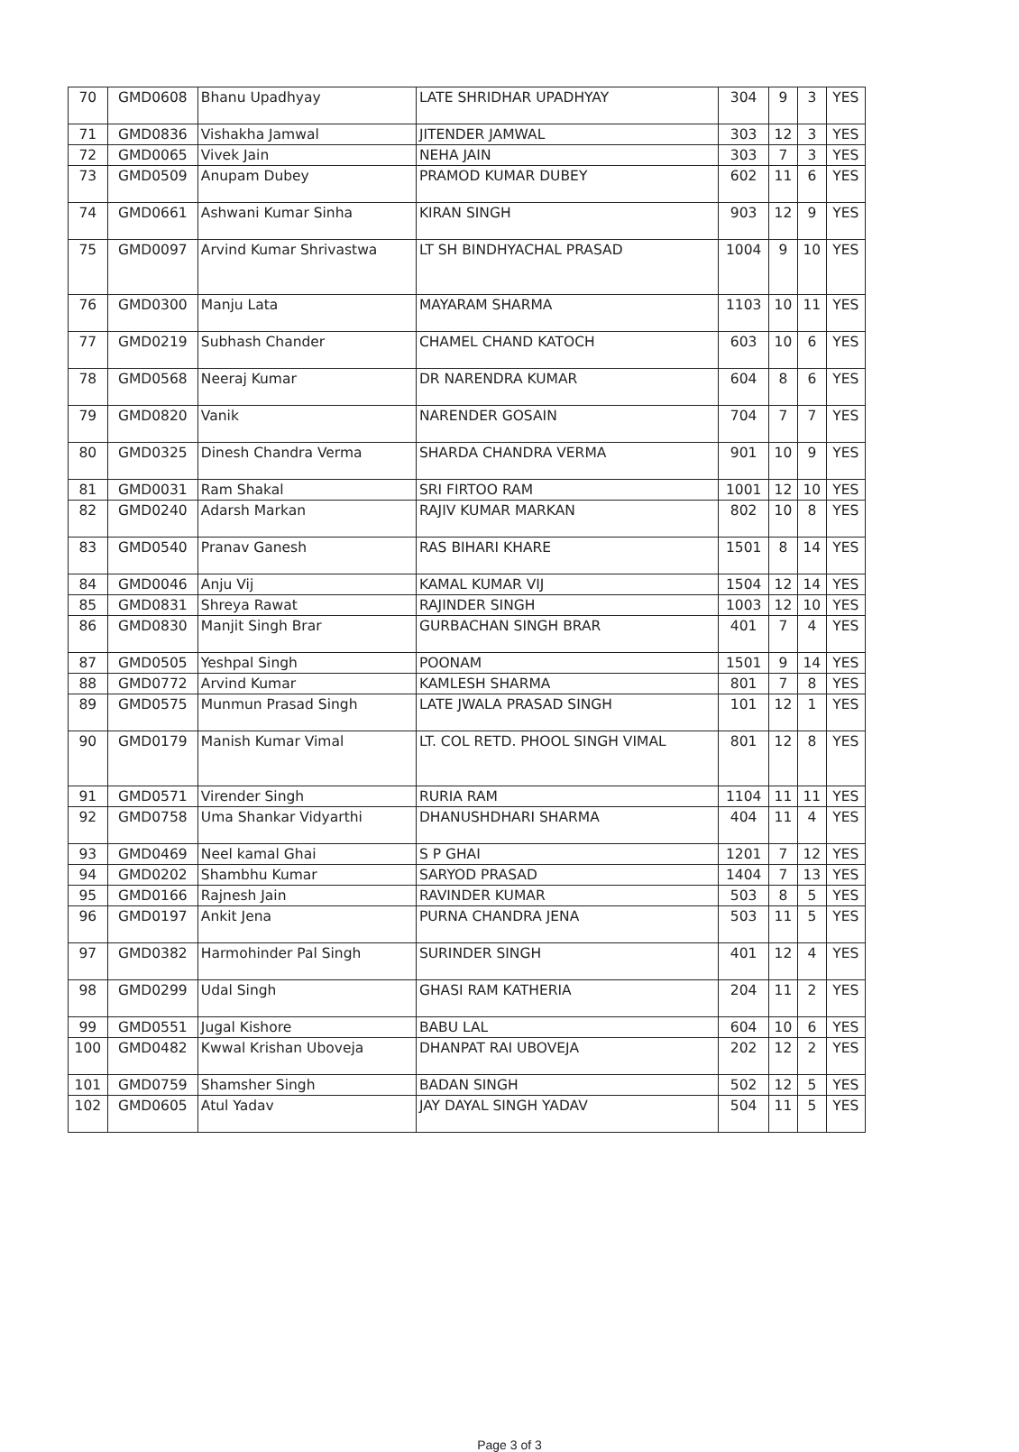| 70 | GMD0608 | Bhanu Upadhyay | LATE SHRIDHAR UPADHYAY | 304 | 9 | 3 | YES |
| 71 | GMD0836 | Vishakha Jamwal | JITENDER JAMWAL | 303 | 12 | 3 | YES |
| 72 | GMD0065 | Vivek Jain | NEHA JAIN | 303 | 7 | 3 | YES |
| 73 | GMD0509 | Anupam Dubey | PRAMOD KUMAR DUBEY | 602 | 11 | 6 | YES |
| 74 | GMD0661 | Ashwani Kumar Sinha | KIRAN SINGH | 903 | 12 | 9 | YES |
| 75 | GMD0097 | Arvind Kumar Shrivastwa | LT SH BINDHYACHAL PRASAD | 1004 | 9 | 10 | YES |
| 76 | GMD0300 | Manju Lata | MAYARAM SHARMA | 1103 | 10 | 11 | YES |
| 77 | GMD0219 | Subhash Chander | CHAMEL CHAND KATOCH | 603 | 10 | 6 | YES |
| 78 | GMD0568 | Neeraj Kumar | DR NARENDRA KUMAR | 604 | 8 | 6 | YES |
| 79 | GMD0820 | Vanik | NARENDER GOSAIN | 704 | 7 | 7 | YES |
| 80 | GMD0325 | Dinesh Chandra Verma | SHARDA CHANDRA VERMA | 901 | 10 | 9 | YES |
| 81 | GMD0031 | Ram Shakal | SRI FIRTOO RAM | 1001 | 12 | 10 | YES |
| 82 | GMD0240 | Adarsh Markan | RAJIV KUMAR MARKAN | 802 | 10 | 8 | YES |
| 83 | GMD0540 | Pranav Ganesh | RAS BIHARI KHARE | 1501 | 8 | 14 | YES |
| 84 | GMD0046 | Anju Vij | KAMAL KUMAR VIJ | 1504 | 12 | 14 | YES |
| 85 | GMD0831 | Shreya Rawat | RAJINDER SINGH | 1003 | 12 | 10 | YES |
| 86 | GMD0830 | Manjit Singh Brar | GURBACHAN SINGH BRAR | 401 | 7 | 4 | YES |
| 87 | GMD0505 | Yeshpal Singh | POONAM | 1501 | 9 | 14 | YES |
| 88 | GMD0772 | Arvind Kumar | KAMLESH SHARMA | 801 | 7 | 8 | YES |
| 89 | GMD0575 | Munmun Prasad Singh | LATE JWALA PRASAD SINGH | 101 | 12 | 1 | YES |
| 90 | GMD0179 | Manish Kumar Vimal | LT. COL RETD. PHOOL SINGH VIMAL | 801 | 12 | 8 | YES |
| 91 | GMD0571 | Virender Singh | RURIA RAM | 1104 | 11 | 11 | YES |
| 92 | GMD0758 | Uma Shankar Vidyarthi | DHANUSHDHARI SHARMA | 404 | 11 | 4 | YES |
| 93 | GMD0469 | Neel kamal Ghai | S P GHAI | 1201 | 7 | 12 | YES |
| 94 | GMD0202 | Shambhu Kumar | SARYOD PRASAD | 1404 | 7 | 13 | YES |
| 95 | GMD0166 | Rajnesh Jain | RAVINDER KUMAR | 503 | 8 | 5 | YES |
| 96 | GMD0197 | Ankit Jena | PURNA CHANDRA JENA | 503 | 11 | 5 | YES |
| 97 | GMD0382 | Harmohinder Pal Singh | SURINDER SINGH | 401 | 12 | 4 | YES |
| 98 | GMD0299 | Udal Singh | GHASI RAM KATHERIA | 204 | 11 | 2 | YES |
| 99 | GMD0551 | Jugal Kishore | BABU LAL | 604 | 10 | 6 | YES |
| 100 | GMD0482 | Kwwal Krishan Uboveja | DHANPAT RAI UBOVEJA | 202 | 12 | 2 | YES |
| 101 | GMD0759 | Shamsher Singh | BADAN SINGH | 502 | 12 | 5 | YES |
| 102 | GMD0605 | Atul Yadav | JAY DAYAL SINGH YADAV | 504 | 11 | 5 | YES |
Page 3 of 3